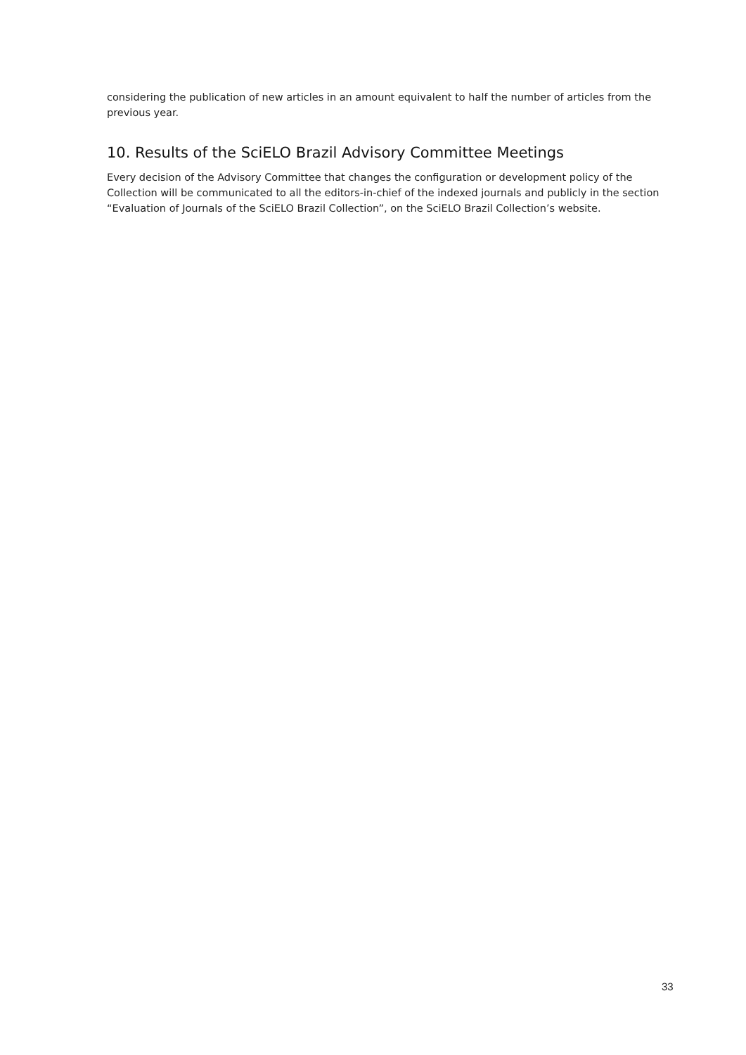considering the publication of new articles in an amount equivalent to half the number of articles from the previous year.
10. Results of the SciELO Brazil Advisory Committee Meetings
Every decision of the Advisory Committee that changes the configuration or development policy of the Collection will be communicated to all the editors-in-chief of the indexed journals and publicly in the section “Evaluation of Journals of the SciELO Brazil Collection”, on the SciELO Brazil Collection’s website.
33